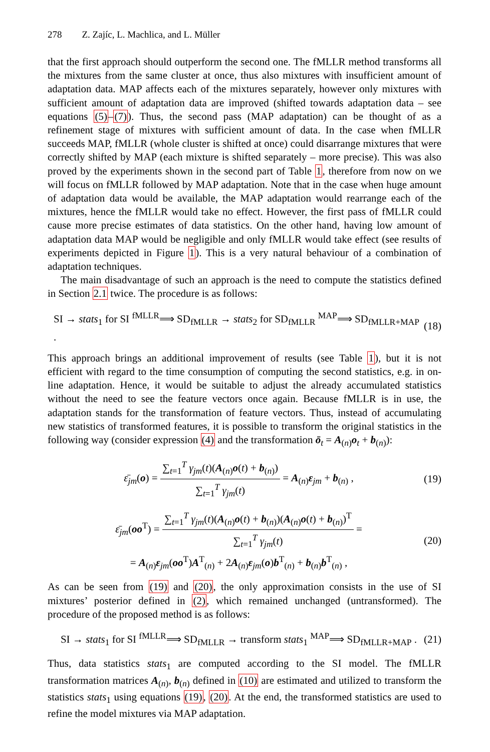278 Z. Zajíc, L. Machlica, and L. Müller
that the first approach should outperform the second one. The fMLLR method transforms all the mixtures from the same cluster at once, thus also mixtures with insufficient amount of adaptation data. MAP affects each of the mixtures separately, however only mixtures with sufficient amount of adaptation data are improved (shifted towards adaptation data – see equations (5)–(7)). Thus, the second pass (MAP adaptation) can be thought of as a refinement stage of mixtures with sufficient amount of data. In the case when fMLLR succeeds MAP, fMLLR (whole cluster is shifted at once) could disarrange mixtures that were correctly shifted by MAP (each mixture is shifted separately – more precise). This was also proved by the experiments shown in the second part of Table 1, therefore from now on we will focus on fMLLR followed by MAP adaptation. Note that in the case when huge amount of adaptation data would be available, the MAP adaptation would rearrange each of the mixtures, hence the fMLLR would take no effect. However, the first pass of fMLLR could cause more precise estimates of data statistics. On the other hand, having low amount of adaptation data MAP would be negligible and only fMLLR would take effect (see results of experiments depicted in Figure 1). This is a very natural behaviour of a combination of adaptation techniques.
The main disadvantage of such an approach is the need to compute the statistics defined in Section 2.1 twice. The procedure is as follows:
SI → stats<sub>1</sub> for SI <sup>fMLLR</sup>⟹ SD<sub>fMLLR</sub> → stats<sub>2</sub> for SD<sub>fMLLR</sub> <sup>MAP</sup>⟹ SD<sub>fMLLR+MAP</sub> . (18)
This approach brings an additional improvement of results (see Table 1), but it is not efficient with regard to the time consumption of computing the second statistics, e.g. in on-line adaptation. Hence, it would be suitable to adjust the already accumulated statistics without the need to see the feature vectors once again. Because fMLLR is in use, the adaptation stands for the transformation of feature vectors. Thus, instead of accumulating new statistics of transformed features, it is possible to transform the original statistics in the following way (consider expression (4) and the transformation ō<sub>t</sub> = A<sub>(n)</sub>o<sub>t</sub> + b<sub>(n)</sub>):
ε̄<sub>jm</sub>(o) = ∑<sub>t=1</sub><sup>T</sup> γ<sub>jm</sub>(t)(A<sub>(n)</sub>o(t) + b<sub>(n)</sub>) ∑<sub>t=1</sub><sup>T</sup> γ<sub>jm</sub>(t) = A<sub>(n)</sub>ε<sub>jm</sub> + b<sub>(n)</sub> , (19)
ε̄<sub>jm</sub>(oo<sup>T</sup>) = ∑<sub>t=1</sub><sup>T</sup> γ<sub>jm</sub>(t)(A<sub>(n)</sub>o(t) + b<sub>(n)</sub>)(A<sub>(n)</sub>o(t) + b<sub>(n)</sub>)<sup>T</sup> ∑<sub>t=1</sub><sup>T</sup> γ<sub>jm</sub>(t) =
= A<sub>(n)</sub>ε<sub>jm</sub>(oo<sup>T</sup>)A<sup>T</sup><sub>(n)</sub> + 2A<sub>(n)</sub>ε<sub>jm</sub>(o)b<sup>T</sup><sub>(n)</sub> + b<sub>(n)</sub>b<sup>T</sup><sub>(n)</sub> , (20)
As can be seen from (19) and (20), the only approximation consists in the use of SI mixtures’ posterior defined in (2), which remained unchanged (untransformed). The procedure of the proposed method is as follows:
SI → stats<sub>1</sub> for SI <sup>fMLLR</sup>⟹ SD<sub>fMLLR</sub> → transform stats<sub>1</sub> <sup>MAP</sup>⟹ SD<sub>fMLLR+MAP</sub> . (21)
Thus, data statistics stats<sub>1</sub> are computed according to the SI model. The fMLLR transformation matrices A<sub>(n)</sub>, b<sub>(n)</sub> defined in (10) are estimated and utilized to transform the statistics stats<sub>1</sub> using equations (19), (20). At the end, the transformed statistics are used to refine the model mixtures via MAP adaptation.